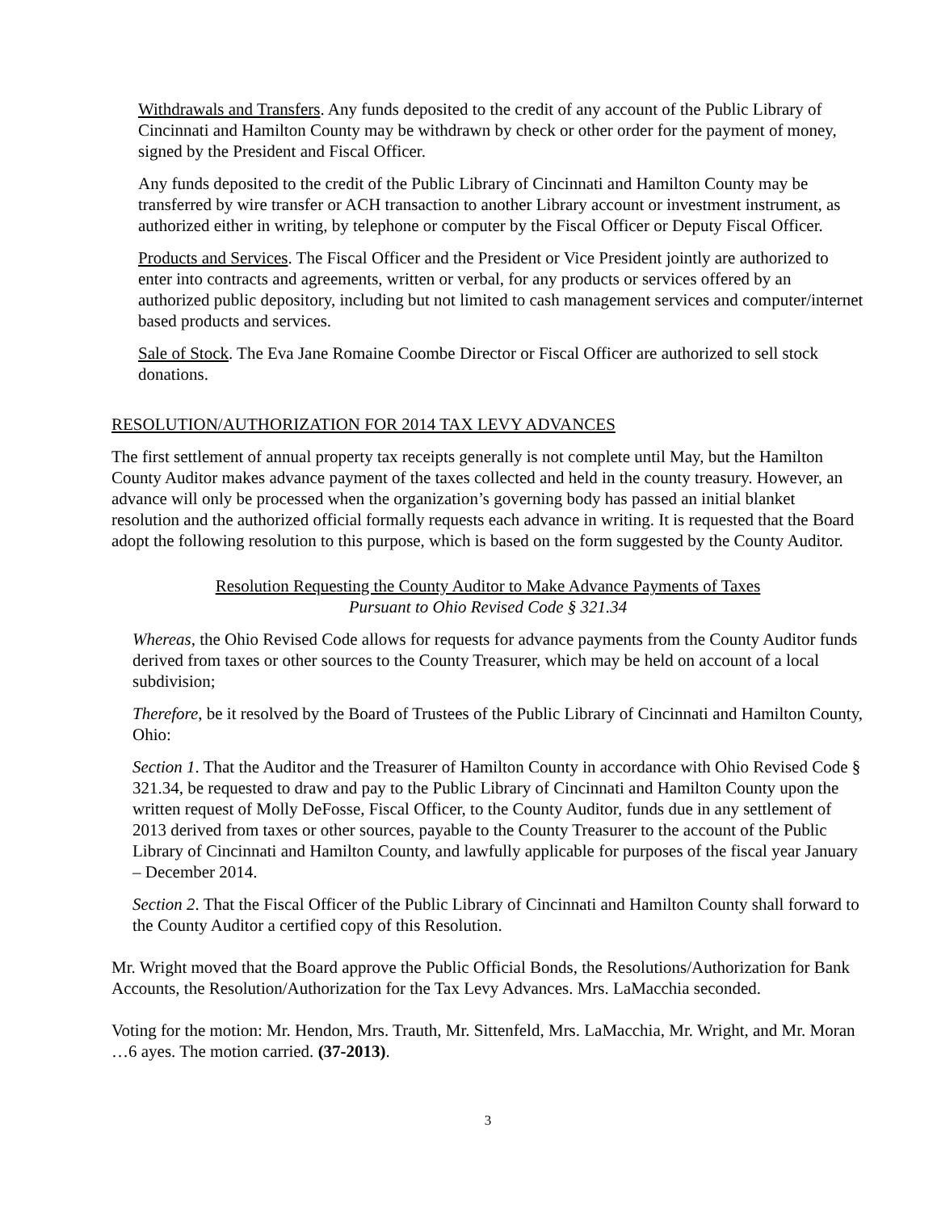Withdrawals and Transfers. Any funds deposited to the credit of any account of the Public Library of Cincinnati and Hamilton County may be withdrawn by check or other order for the payment of money, signed by the President and Fiscal Officer.
Any funds deposited to the credit of the Public Library of Cincinnati and Hamilton County may be transferred by wire transfer or ACH transaction to another Library account or investment instrument, as authorized either in writing, by telephone or computer by the Fiscal Officer or Deputy Fiscal Officer.
Products and Services. The Fiscal Officer and the President or Vice President jointly are authorized to enter into contracts and agreements, written or verbal, for any products or services offered by an authorized public depository, including but not limited to cash management services and computer/internet based products and services.
Sale of Stock. The Eva Jane Romaine Coombe Director or Fiscal Officer are authorized to sell stock donations.
RESOLUTION/AUTHORIZATION FOR 2014 TAX LEVY ADVANCES
The first settlement of annual property tax receipts generally is not complete until May, but the Hamilton County Auditor makes advance payment of the taxes collected and held in the county treasury. However, an advance will only be processed when the organization’s governing body has passed an initial blanket resolution and the authorized official formally requests each advance in writing. It is requested that the Board adopt the following resolution to this purpose, which is based on the form suggested by the County Auditor.
Resolution Requesting the County Auditor to Make Advance Payments of Taxes
Pursuant to Ohio Revised Code § 321.34
Whereas, the Ohio Revised Code allows for requests for advance payments from the County Auditor funds derived from taxes or other sources to the County Treasurer, which may be held on account of a local subdivision;
Therefore, be it resolved by the Board of Trustees of the Public Library of Cincinnati and Hamilton County, Ohio:
Section 1. That the Auditor and the Treasurer of Hamilton County in accordance with Ohio Revised Code § 321.34, be requested to draw and pay to the Public Library of Cincinnati and Hamilton County upon the written request of Molly DeFosse, Fiscal Officer, to the County Auditor, funds due in any settlement of 2013 derived from taxes or other sources, payable to the County Treasurer to the account of the Public Library of Cincinnati and Hamilton County, and lawfully applicable for purposes of the fiscal year January – December 2014.
Section 2. That the Fiscal Officer of the Public Library of Cincinnati and Hamilton County shall forward to the County Auditor a certified copy of this Resolution.
Mr. Wright moved that the Board approve the Public Official Bonds, the Resolutions/Authorization for Bank Accounts, the Resolution/Authorization for the Tax Levy Advances. Mrs. LaMacchia seconded.
Voting for the motion: Mr. Hendon, Mrs. Trauth, Mr. Sittenfeld, Mrs. LaMacchia, Mr. Wright, and Mr. Moran …6 ayes. The motion carried. (37-2013).
3